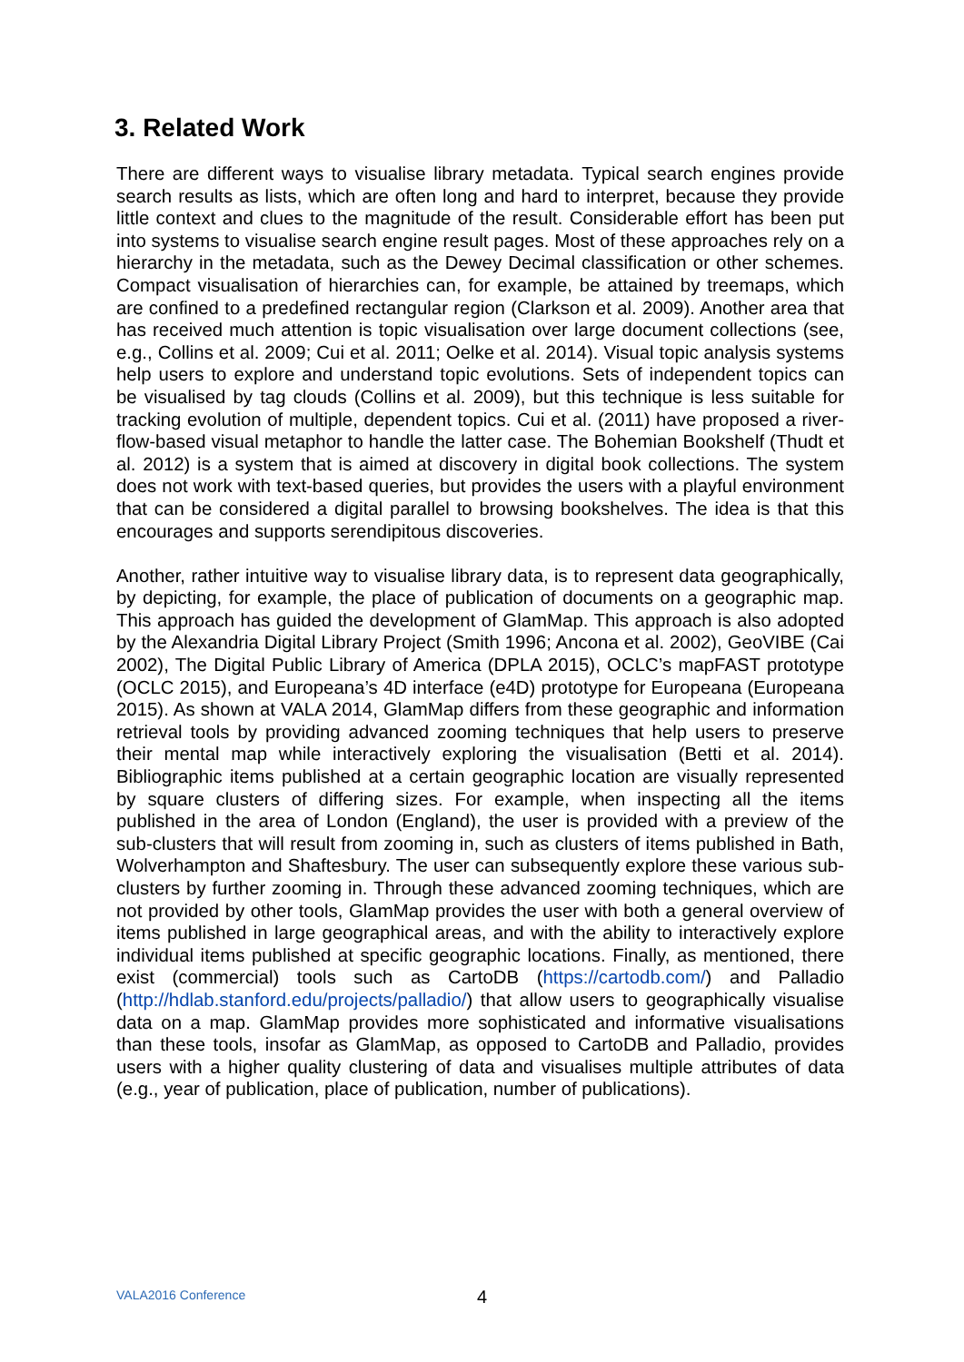3. Related Work
There are different ways to visualise library metadata. Typical search engines provide search results as lists, which are often long and hard to interpret, because they provide little context and clues to the magnitude of the result. Considerable effort has been put into systems to visualise search engine result pages. Most of these approaches rely on a hierarchy in the metadata, such as the Dewey Decimal classification or other schemes. Compact visualisation of hierarchies can, for example, be attained by treemaps, which are confined to a predefined rectangular region (Clarkson et al. 2009). Another area that has received much attention is topic visualisation over large document collections (see, e.g., Collins et al. 2009; Cui et al. 2011; Oelke et al. 2014). Visual topic analysis systems help users to explore and understand topic evolutions. Sets of independent topics can be visualised by tag clouds (Collins et al. 2009), but this technique is less suitable for tracking evolution of multiple, dependent topics. Cui et al. (2011) have proposed a river-flow-based visual metaphor to handle the latter case. The Bohemian Bookshelf (Thudt et al. 2012) is a system that is aimed at discovery in digital book collections. The system does not work with text-based queries, but provides the users with a playful environment that can be considered a digital parallel to browsing bookshelves. The idea is that this encourages and supports serendipitous discoveries.
Another, rather intuitive way to visualise library data, is to represent data geographically, by depicting, for example, the place of publication of documents on a geographic map. This approach has guided the development of GlamMap. This approach is also adopted by the Alexandria Digital Library Project (Smith 1996; Ancona et al. 2002), GeoVIBE (Cai 2002), The Digital Public Library of America (DPLA 2015), OCLC’s mapFAST prototype (OCLC 2015), and Europeana’s 4D interface (e4D) prototype for Europeana (Europeana 2015). As shown at VALA 2014, GlamMap differs from these geographic and information retrieval tools by providing advanced zooming techniques that help users to preserve their mental map while interactively exploring the visualisation (Betti et al. 2014). Bibliographic items published at a certain geographic location are visually represented by square clusters of differing sizes. For example, when inspecting all the items published in the area of London (England), the user is provided with a preview of the sub-clusters that will result from zooming in, such as clusters of items published in Bath, Wolverhampton and Shaftesbury. The user can subsequently explore these various sub-clusters by further zooming in. Through these advanced zooming techniques, which are not provided by other tools, GlamMap provides the user with both a general overview of items published in large geographical areas, and with the ability to interactively explore individual items published at specific geographic locations. Finally, as mentioned, there exist (commercial) tools such as CartoDB (https://cartodb.com/) and Palladio (http://hdlab.stanford.edu/projects/palladio/) that allow users to geographically visualise data on a map. GlamMap provides more sophisticated and informative visualisations than these tools, insofar as GlamMap, as opposed to CartoDB and Palladio, provides users with a higher quality clustering of data and visualises multiple attributes of data (e.g., year of publication, place of publication, number of publications).
VALA2016 Conference 4